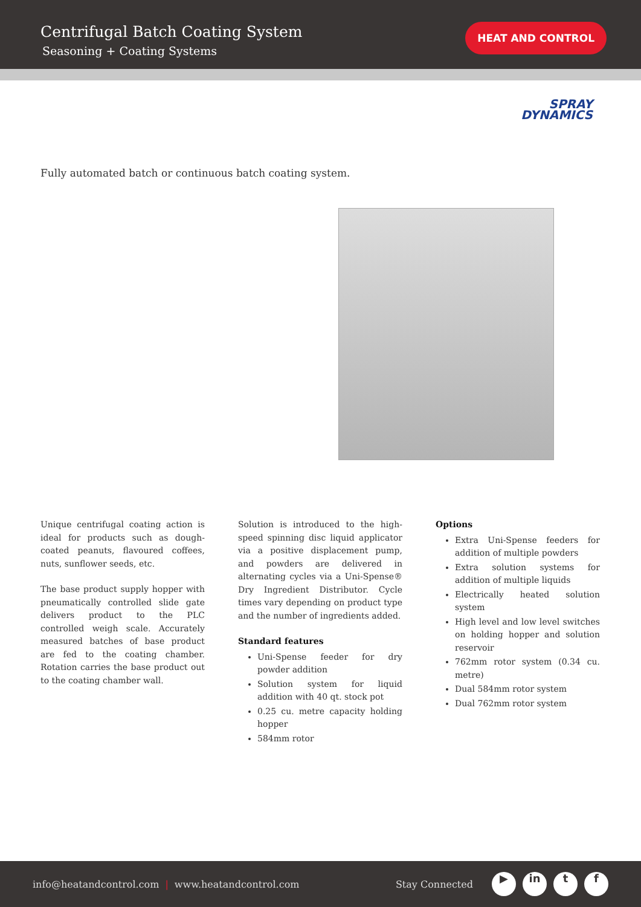Centrifugal Batch Coating System
Seasoning + Coating Systems
HEAT AND CONTROL
SPRAY
DYNAMICS
Fully automated batch or continuous batch coating system.
Unique centrifugal coating action is ideal for products such as dough-coated peanuts, flavoured coffees, nuts, sunflower seeds, etc.
The base product supply hopper with pneumatically controlled slide gate delivers product to the PLC controlled weigh scale. Accurately measured batches of base product are fed to the coating chamber. Rotation carries the base product out to the coating chamber wall.
Solution is introduced to the high-speed spinning disc liquid applicator via a positive displacement pump, and powders are delivered in alternating cycles via a Uni-Spense® Dry Ingredient Distributor. Cycle times vary depending on product type and the number of ingredients added.
Standard features
Uni-Spense feeder for dry powder addition
Solution system for liquid addition with 40 qt. stock pot
0.25 cu. metre capacity holding hopper
584mm rotor
Options
Extra Uni-Spense feeders for addition of multiple powders
Extra solution systems for addition of multiple liquids
Electrically heated solution system
High level and low level switches on holding hopper and solution reservoir
762mm rotor system (0.34 cu. metre)
Dual 584mm rotor system
Dual 762mm rotor system
info@heatandcontrol.com | www.heatandcontrol.com Stay Connected ▶ in t f